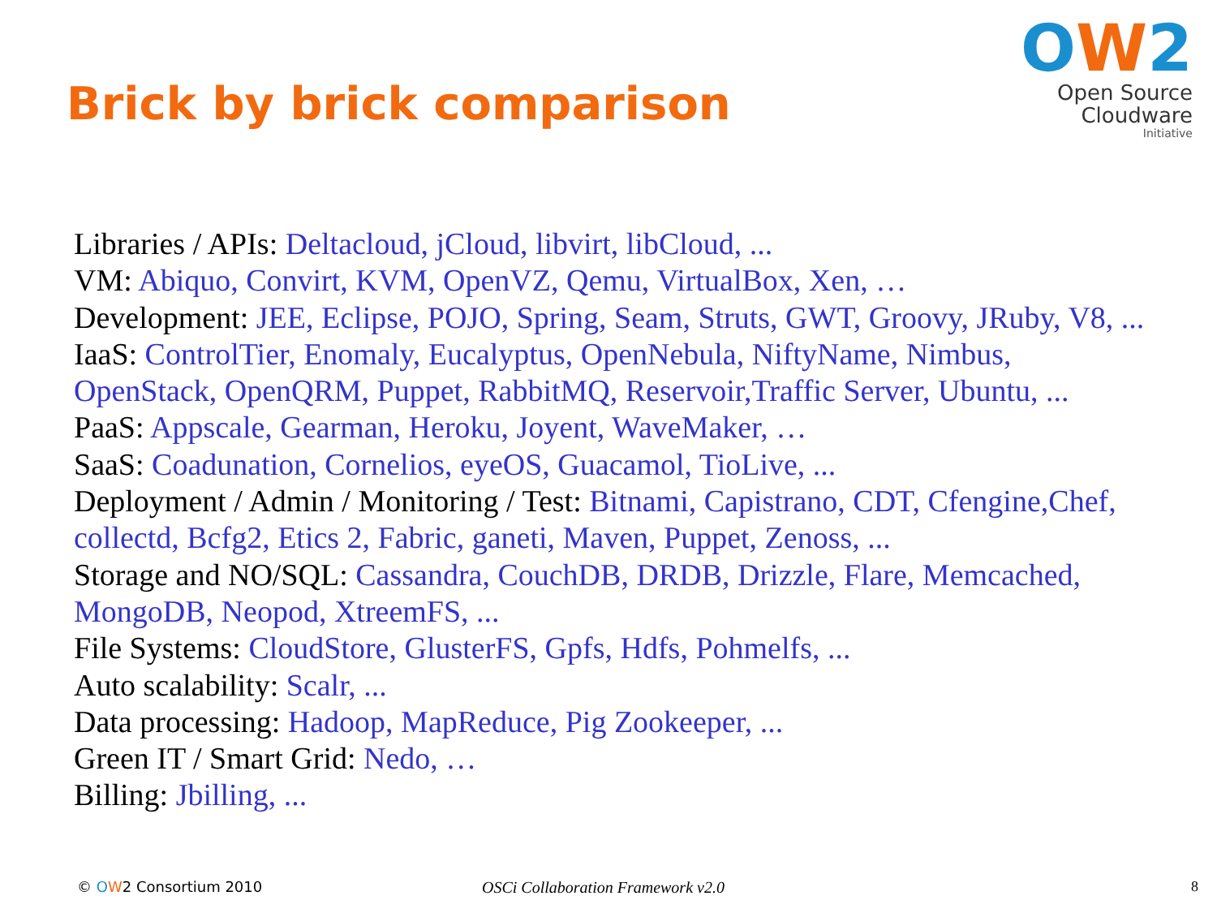Brick by brick comparison
OW2
Open Source
Cloudware
Initiative
Libraries / APIs: Deltacloud, jCloud, libvirt, libCloud, ...
VM: Abiquo, Convirt, KVM, OpenVZ, Qemu, VirtualBox, Xen, …
Development: JEE, Eclipse, POJO, Spring, Seam, Struts, GWT, Groovy, JRuby, V8, ...
IaaS: ControlTier, Enomaly, Eucalyptus, OpenNebula, NiftyName, Nimbus,
OpenStack, OpenQRM, Puppet, RabbitMQ, Reservoir,Traffic Server, Ubuntu, ...
PaaS: Appscale, Gearman, Heroku, Joyent, WaveMaker, …
SaaS: Coadunation, Cornelios, eyeOS, Guacamol, TioLive, ...
Deployment / Admin / Monitoring / Test: Bitnami, Capistrano, CDT, Cfengine,Chef,
collectd, Bcfg2, Etics 2, Fabric, ganeti, Maven, Puppet, Zenoss, ...
Storage and NO/SQL: Cassandra, CouchDB, DRDB, Drizzle, Flare, Memcached,
MongoDB, Neopod, XtreemFS, ...
File Systems: CloudStore, GlusterFS, Gpfs, Hdfs, Pohmelfs, ...
Auto scalability: Scalr, ...
Data processing: Hadoop, MapReduce, Pig Zookeeper, ...
Green IT / Smart Grid: Nedo, …
Billing: Jbilling, ...
© OW2 Consortium 2010 OSCi Collaboration Framework v2.0 8